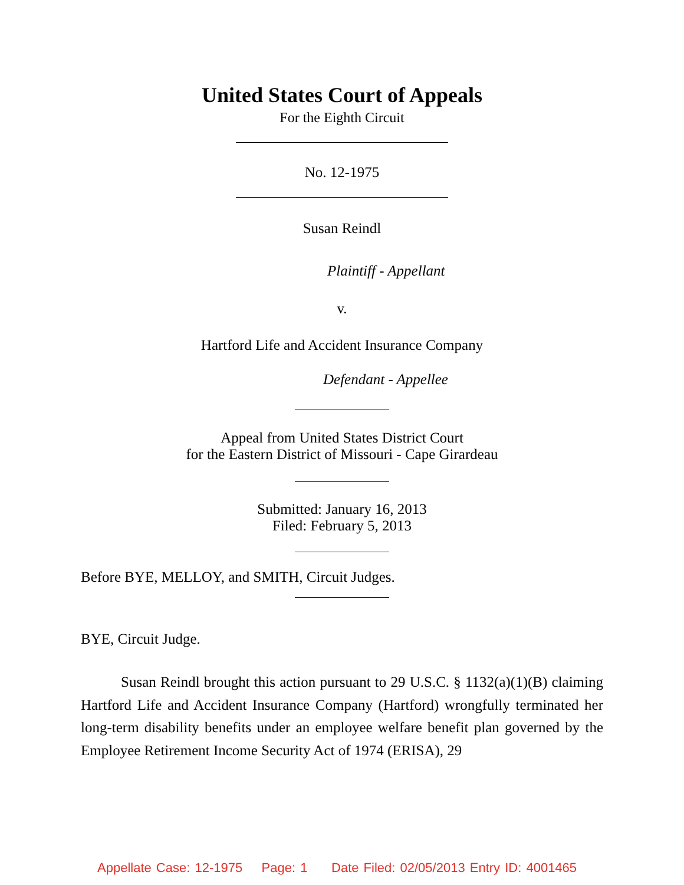United States Court of Appeals
For the Eighth Circuit
No. 12-1975
Susan Reindl
Plaintiff - Appellant
v.
Hartford Life and Accident Insurance Company
Defendant - Appellee
Appeal from United States District Court
for the Eastern District of Missouri - Cape Girardeau
Submitted: January 16, 2013
Filed: February 5, 2013
Before BYE, MELLOY, and SMITH, Circuit Judges.
BYE, Circuit Judge.
Susan Reindl brought this action pursuant to 29 U.S.C. § 1132(a)(1)(B) claiming Hartford Life and Accident Insurance Company (Hartford) wrongfully terminated her long-term disability benefits under an employee welfare benefit plan governed by the Employee Retirement Income Security Act of 1974 (ERISA), 29
Appellate Case: 12-1975 Page: 1 Date Filed: 02/05/2013 Entry ID: 4001465